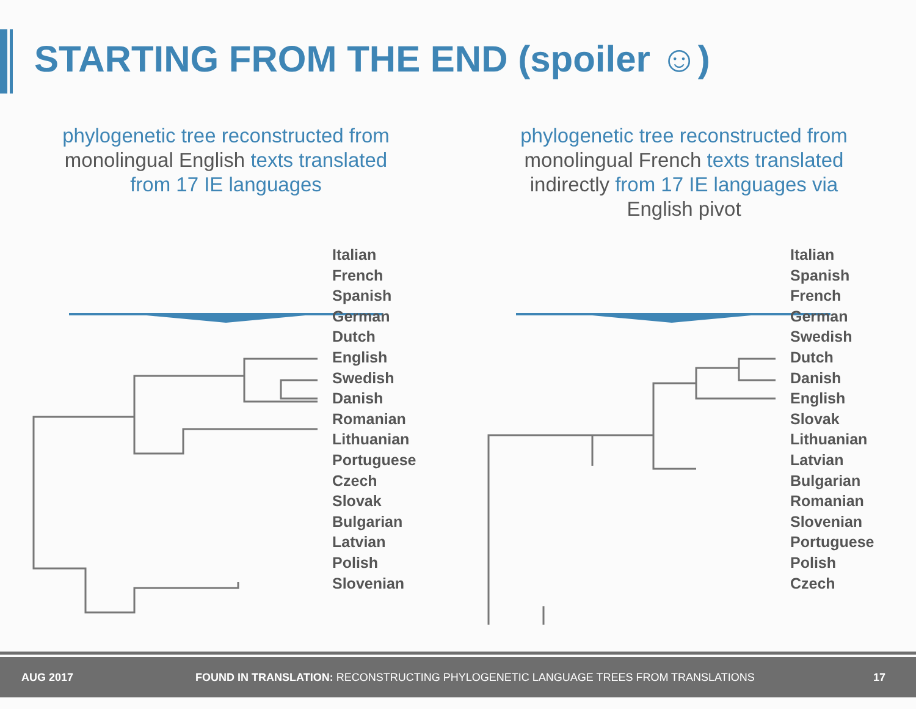STARTING FROM THE END (spoiler ☺)
phylogenetic tree reconstructed from monolingual English texts translated from 17 IE languages
Italian
French
Spanish
German
Dutch
English
Swedish
Danish
Romanian
Lithuanian
Portuguese
Czech
Slovak
Bulgarian
Latvian
Polish
Slovenian
phylogenetic tree reconstructed from monolingual French texts translated indirectly from 17 IE languages via English pivot
Italian
Spanish
French
German
Swedish
Dutch
Danish
English
Slovak
Lithuanian
Latvian
Bulgarian
Romanian
Slovenian
Portuguese
Polish
Czech
AUG 2017 FOUND IN TRANSLATION: RECONSTRUCTING PHYLOGENETIC LANGUAGE TREES FROM TRANSLATIONS 17